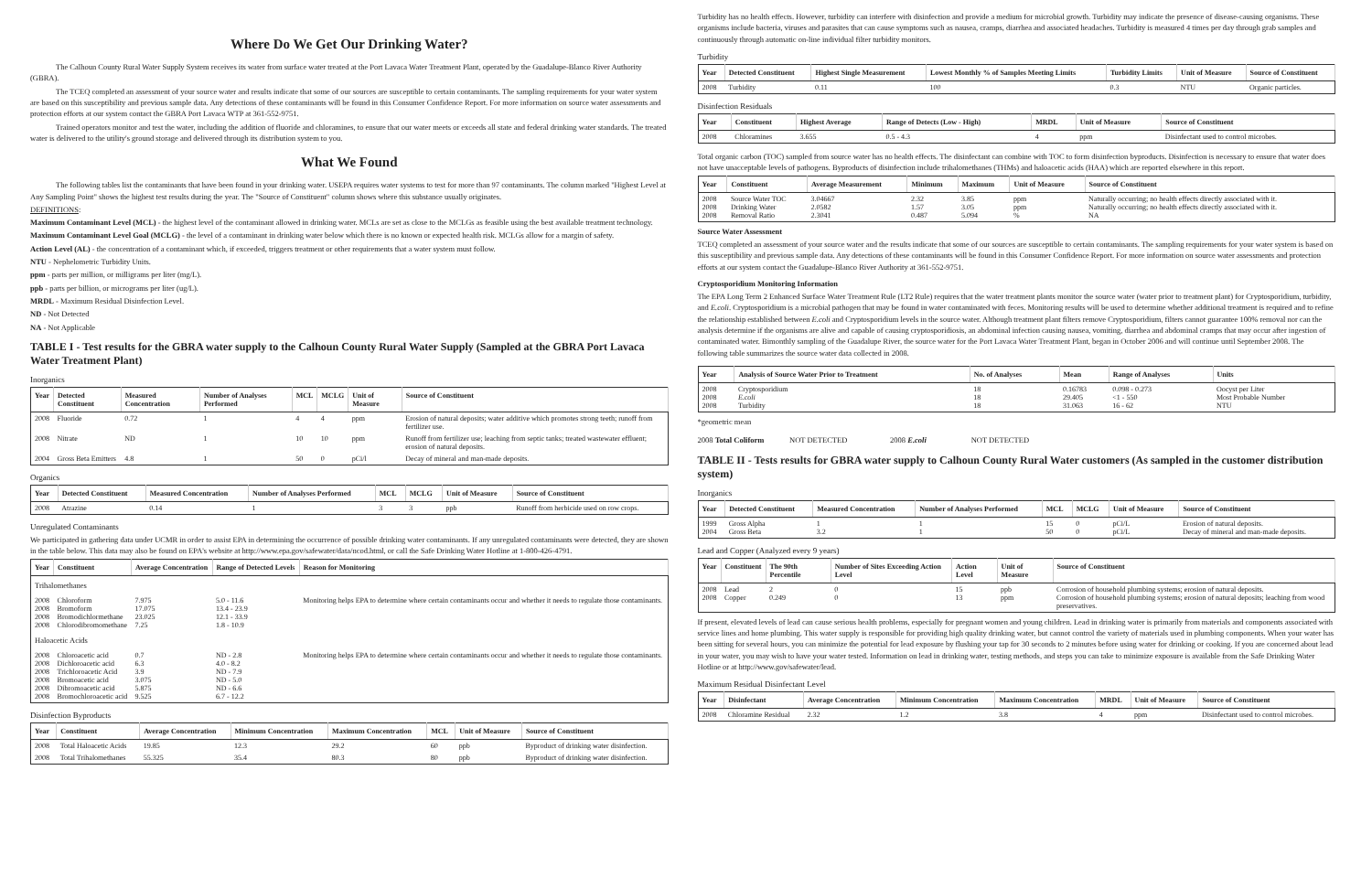Where Do We Get Our Drinking Water?
The Calhoun County Rural Water Supply System receives its water from surface water treated at the Port Lavaca Water Treatment Plant, operated by the Guadalupe-Blanco River Authority (GBRA).
The TCEQ completed an assessment of your source water and results indicate that some of our sources are susceptible to certain contaminants. The sampling requirements for your water system are based on this susceptibility and previous sample data. Any detections of these contaminants will be found in this Consumer Confidence Report. For more information on source water assessments and protection efforts at our system contact the GBRA Port Lavaca WTP at 361-552-9751.
Trained operators monitor and test the water, including the addition of fluoride and chloramines, to ensure that our water meets or exceeds all state and federal drinking water standards. The treated water is delivered to the utility's ground storage and delivered through its distribution system to you.
What We Found
The following tables list the contaminants that have been found in your drinking water. USEPA requires water systems to test for more than 97 contaminants. The column marked "Highest Level at Any Sampling Point" shows the highest test results during the year. The "Source of Constituent" column shows where this substance usually originates.
DEFINITIONS:
Maximum Contaminant Level (MCL) - the highest level of the contaminant allowed in drinking water. MCLs are set as close to the MCLGs as feasible using the best available treatment technology.
Maximum Contaminant Level Goal (MCLG) - the level of a contaminant in drinking water below which there is no known or expected health risk. MCLGs allow for a margin of safety.
Action Level (AL) - the concentration of a contaminant which, if exceeded, triggers treatment or other requirements that a water system must follow.
NTU - Nephelometric Turbidity Units.
ppm - parts per million, or milligrams per liter (mg/L).
ppb - parts per billion, or micrograms per liter (ug/L).
MRDL - Maximum Residual Disinfection Level.
ND - Not Detected
NA - Not Applicable
TABLE I - Test results for the GBRA water supply to the Calhoun County Rural Water Supply (Sampled at the GBRA Port Lavaca Water Treatment Plant)
Inorganics
| Year | Detected Constituent | Measured Concentration | Number of Analyses Performed | MCL | MCLG | Unit of Measure | Source of Constituent |
| --- | --- | --- | --- | --- | --- | --- | --- |
| 2008 | Fluoride | 0.72 | 1 | 4 | 4 | ppm | Erosion of natural deposits; water additive which promotes strong teeth; runoff from fertilizer use. |
| 2008 | Nitrate | ND | 1 | 10 | 10 | ppm | Runoff from fertilizer use; leaching from septic tanks; treated wastewater effluent; erosion of natural deposits. |
| 2004 | Gross Beta Emitters | 4.8 | 1 | 50 | 0 | pCi/l | Decay of mineral and man-made deposits. |
Organics
| Year | Detected Constituent | Measured Concentration | Number of Analyses Performed | MCL | MCLG | Unit of Measure | Source of Constituent |
| --- | --- | --- | --- | --- | --- | --- | --- |
| 2008 | Atrazine | 0.14 | 1 | 3 | 3 | ppb | Runoff from herbicide used on row crops. |
Unregulated Contaminants
We participated in gathering data under UCMR in order to assist EPA in determining the occurrence of possible drinking water contaminants. If any unregulated contaminants were detected, they are shown in the table below. This data may also be found on EPA's website at http://www.epa.gov/safewater/data/ncod.html, or call the Safe Drinking Water Hotline at 1-800-426-4791.
| Year | Constituent | Average Concentration | Range of Detected Levels | Reason for Monitoring |
| --- | --- | --- | --- | --- |
| Trihalomethanes | | | | |
| 2008 2008 2008 2008 | Chloroform Bromoform Bromodichlormethane Chlorodibromomethane | 7.975 17.075 23.025 7.25 | 5.0 - 11.6 13.4 - 23.9 12.1 - 33.9 1.8 - 10.9 | Monitoring helps EPA to determine where certain contaminants occur and whether it needs to regulate those contaminants. |
| Haloacetic Acids | | | | |
| 2008 2008 2008 2008 2008 2008 | Chloroacetic acid Dichloroacetic acid Trichloroacetic Acid Bromoacetic acid Dibromoacetic acid Bromochloroacetic acid | 0.7 6.3 3.9 3.075 5.875 9.525 | ND - 2.8 4.0 - 8.2 ND - 7.9 ND - 5.0 ND - 6.6 6.7 - 12.2 | Monitoring helps EPA to determine where certain contaminants occur and whether it needs to regulate those contaminants. |
Disinfection Byproducts
| Year | Constituent | Average Concentration | Minimum Concentration | Maximum Concentration | MCL | Unit of Measure | Source of Constituent |
| --- | --- | --- | --- | --- | --- | --- | --- |
| 2008 | Total Haloacetic Acids | 19.85 | 12.3 | 29.2 | 60 | ppb | Byproduct of drinking water disinfection. |
| 2008 | Total Trihalomethanes | 55.325 | 35.4 | 80.3 | 80 | ppb | Byproduct of drinking water disinfection. |
Turbidity has no health effects. However, turbidity can interfere with disinfection and provide a medium for microbial growth. Turbidity may indicate the presence of disease-causing organisms. These organisms include bacteria, viruses and parasites that can cause symptoms such as nausea, cramps, diarrhea and associated headaches. Turbidity is measured 4 times per day through grab samples and continuously through automatic on-line individual filter turbidity monitors.
Turbidity
| Year | Detected Constituent | Highest Single Measurement | Lowest Monthly % of Samples Meeting Limits | Turbidity Limits | Unit of Measure | Source of Constituent |
| --- | --- | --- | --- | --- | --- | --- |
| 2008 | Turbidity | 0.11 | 100 | 0.3 | NTU | Organic particles. |
Disinfection Residuals
| Year | Constituent | Highest Average | Range of Detects (Low - High) | MRDL | Unit of Measure | Source of Constituent |
| --- | --- | --- | --- | --- | --- | --- |
| 2008 | Chloramines | 3.655 | 0.5 - 4.3 | 4 | ppm | Disinfectant used to control microbes. |
Total organic carbon (TOC) sampled from source water has no health effects. The disinfectant can combine with TOC to form disinfection byproducts. Disinfection is necessary to ensure that water does not have unacceptable levels of pathogens. Byproducts of disinfection include trihalomethanes (THMs) and haloacetic acids (HAA) which are reported elsewhere in this report.
| Year | Constituent | Average Measurement | Minimum | Maximum | Unit of Measure | Source of Constituent |
| --- | --- | --- | --- | --- | --- | --- |
| 2008 2008 2008 | Source Water TOC Drinking Water Removal Ratio | 3.04667 2.0582 2.3041 | 2.32 1.57 0.487 | 3.85 3.05 5.094 | ppm ppm % | Naturally occurring; no health effects directly associated with it. Naturally occurring; no health effects directly associated with it. NA |
Source Water Assessment
TCEQ completed an assessment of your source water and the results indicate that some of our sources are susceptible to certain contaminants. The sampling requirements for your water system is based on this susceptibility and previous sample data. Any detections of these contaminants will be found in this Consumer Confidence Report. For more information on source water assessments and protection efforts at our system contact the Guadalupe-Blanco River Authority at 361-552-9751.
Cryptosporidium Monitoring Information
The EPA Long Term 2 Enhanced Surface Water Treatment Rule (LT2 Rule) requires that the water treatment plants monitor the source water (water prior to treatment plant) for Cryptosporidium, turbidity, and E.coli. Cryptosporidium is a microbial pathogen that may be found in water contaminated with feces. Monitoring results will be used to determine whether additional treatment is required and to refine the relationship established between E.coli and Cryptosporidium levels in the source water. Although treatment plant filters remove Cryptosporidium, filters cannot guarantee 100% removal nor can the analysis determine if the organisms are alive and capable of causing cryptosporidiosis, an abdominal infection causing nausea, vomiting, diarrhea and abdominal cramps that may occur after ingestion of contaminated water. Bimonthly sampling of the Guadalupe River, the source water for the Port Lavaca Water Treatment Plant, began in October 2006 and will continue until September 2008. The following table summarizes the source water data collected in 2008.
| Year | Analysis of Source Water Prior to Treatment | No. of Analyses | Mean | Range of Analyses | Units |
| --- | --- | --- | --- | --- | --- |
| 2008 2008 2008 | Cryptosporidium E.coli Turbidity | 18 18 18 | 0.16783 29.405 31.063 | 0.098 - 0.273 <1 - 550 16 - 62 | Oocyst per Liter Most Probable Number NTU |
*geometric mean
2008 Total Coliform NOT DETECTED 2008 E.coli NOT DETECTED
TABLE II - Tests results for GBRA water supply to Calhoun County Rural Water customers (As sampled in the customer distribution system)
Inorganics
| Year | Detected Constituent | Measured Concentration | Number of Analyses Performed | MCL | MCLG | Unit of Measure | Source of Constituent |
| --- | --- | --- | --- | --- | --- | --- | --- |
| 1999 2004 | Gross Alpha Gross Beta | 1 3.2 | 1 1 | 15 50 | 0 0 | pCi/L pCi/L | Erosion of natural deposits. Decay of mineral and man-made deposits. |
Lead and Copper (Analyzed every 9 years)
| Year | Constituent | The 90th Percentile | Number of Sites Exceeding Action Level | Action Level | Unit of Measure | Source of Constituent |
| --- | --- | --- | --- | --- | --- | --- |
| 2008 2008 | Lead Copper | 2 0.249 | 0 0 | 15 13 | ppb ppm | Corrosion of household plumbing systems; erosion of natural deposits. Corrosion of household plumbing systems; erosion of natural deposits; leaching from wood preservatives. |
If present, elevated levels of lead can cause serious health problems, especially for pregnant women and young children. Lead in drinking water is primarily from materials and components associated with service lines and home plumbing. This water supply is responsible for providing high quality drinking water, but cannot control the variety of materials used in plumbing components. When your water has been sitting for several hours, you can minimize the potential for lead exposure by flushing your tap for 30 seconds to 2 minutes before using water for drinking or cooking. If you are concerned about lead in your water, you may wish to have your water tested. Information on lead in drinking water, testing methods, and steps you can take to minimize exposure is available from the Safe Drinking Water Hotline or at http://www.gov/safewater/lead.
Maximum Residual Disinfectant Level
| Year | Disinfectant | Average Concentration | Minimum Concentration | Maximum Concentration | MRDL | Unit of Measure | Source of Constituent |
| --- | --- | --- | --- | --- | --- | --- | --- |
| 2008 | Chloramine Residual | 2.32 | 1.2 | 3.8 | 4 | ppm | Disinfectant used to control microbes. |